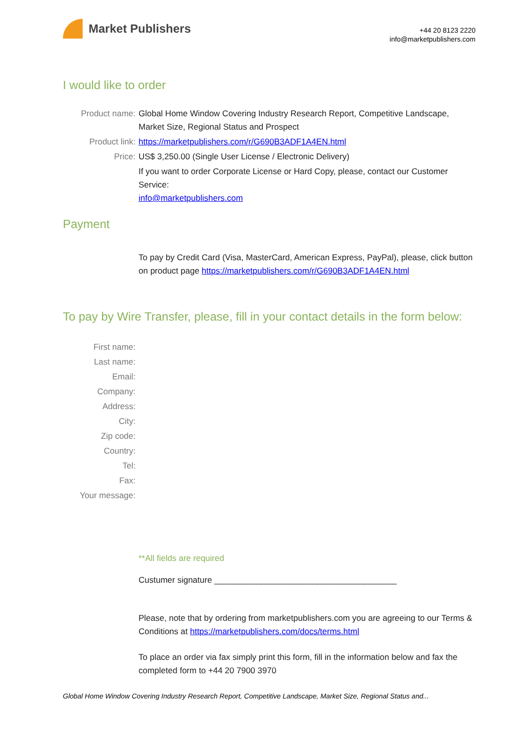Market Publishers
+44 20 8123 2220
info@marketpublishers.com
I would like to order
Product name: Global Home Window Covering Industry Research Report, Competitive Landscape, Market Size, Regional Status and Prospect
Product link: https://marketpublishers.com/r/G690B3ADF1A4EN.html
Price: US$ 3,250.00 (Single User License / Electronic Delivery)
If you want to order Corporate License or Hard Copy, please, contact our Customer Service:
info@marketpublishers.com
Payment
To pay by Credit Card (Visa, MasterCard, American Express, PayPal), please, click button on product page https://marketpublishers.com/r/G690B3ADF1A4EN.html
To pay by Wire Transfer, please, fill in your contact details in the form below:
First name:
Last name:
Email:
Company:
Address:
City:
Zip code:
Country:
Tel:
Fax:
Your message:
**All fields are required
Custumer signature _______________________________________
Please, note that by ordering from marketpublishers.com you are agreeing to our Terms & Conditions at https://marketpublishers.com/docs/terms.html
To place an order via fax simply print this form, fill in the information below and fax the completed form to +44 20 7900 3970
Global Home Window Covering Industry Research Report, Competitive Landscape, Market Size, Regional Status and...